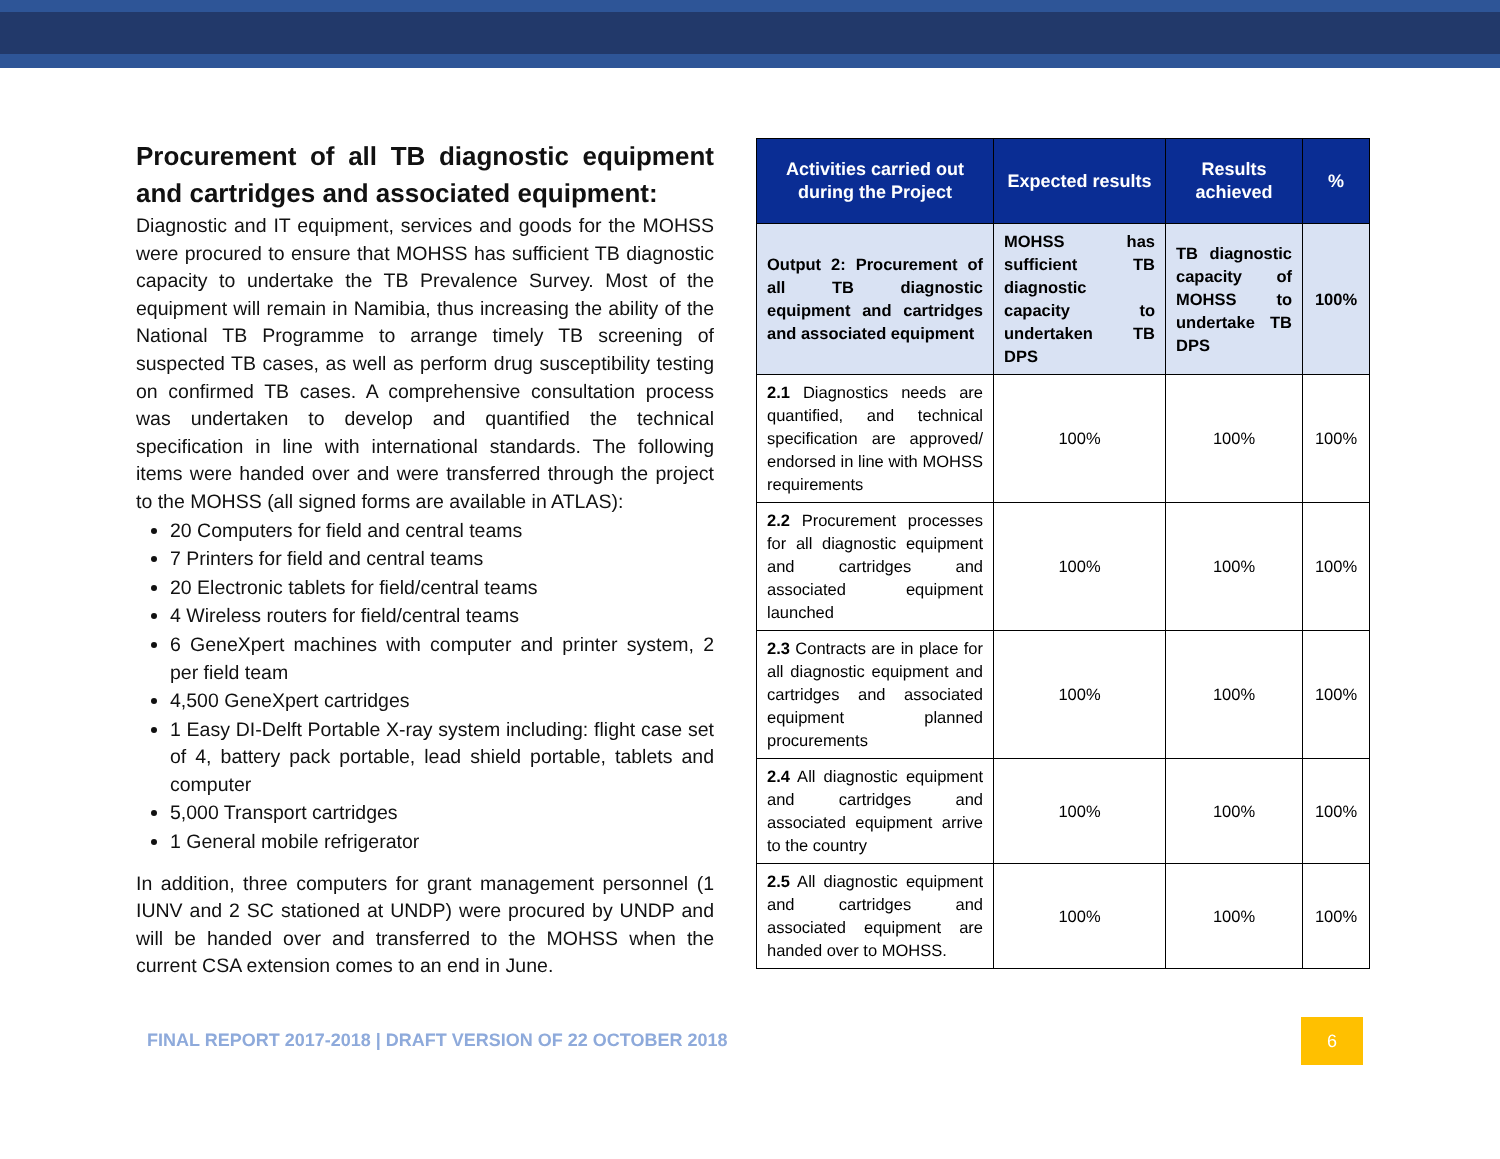Procurement of all TB diagnostic equipment and cartridges and associated equipment:
Diagnostic and IT equipment, services and goods for the MOHSS were procured to ensure that MOHSS has sufficient TB diagnostic capacity to undertake the TB Prevalence Survey. Most of the equipment will remain in Namibia, thus increasing the ability of the National TB Programme to arrange timely TB screening of suspected TB cases, as well as perform drug susceptibility testing on confirmed TB cases. A comprehensive consultation process was undertaken to develop and quantified the technical specification in line with international standards. The following items were handed over and were transferred through the project to the MOHSS (all signed forms are available in ATLAS):
20 Computers for field and central teams
7 Printers for field and central teams
20 Electronic tablets for field/central teams
4 Wireless routers for field/central teams
6 GeneXpert machines with computer and printer system, 2 per field team
4,500 GeneXpert cartridges
1 Easy DI-Delft Portable X-ray system including: flight case set of 4, battery pack portable, lead shield portable, tablets and computer
5,000 Transport cartridges
1 General mobile refrigerator
In addition, three computers for grant management personnel (1 IUNV and 2 SC stationed at UNDP) were procured by UNDP and will be handed over and transferred to the MOHSS when the current CSA extension comes to an end in June.
| Activities carried out during the Project | Expected results | Results achieved | % |
| --- | --- | --- | --- |
| Output 2: Procurement of all TB diagnostic equipment and cartridges and associated equipment | MOHSS has sufficient TB diagnostic capacity to undertaken TB DPS | TB diagnostic capacity of MOHSS to undertake TB DPS | 100% |
| 2.1 Diagnostics needs are quantified, and technical specification are approved/ endorsed in line with MOHSS requirements | 100% | 100% | 100% |
| 2.2 Procurement processes for all diagnostic equipment and cartridges and associated equipment launched | 100% | 100% | 100% |
| 2.3 Contracts are in place for all diagnostic equipment and cartridges and associated equipment planned procurements | 100% | 100% | 100% |
| 2.4 All diagnostic equipment and cartridges and associated equipment arrive to the country | 100% | 100% | 100% |
| 2.5 All diagnostic equipment and cartridges and associated equipment are handed over to MOHSS. | 100% | 100% | 100% |
FINAL REPORT 2017-2018 | DRAFT VERSION OF 22 OCTOBER 2018
6